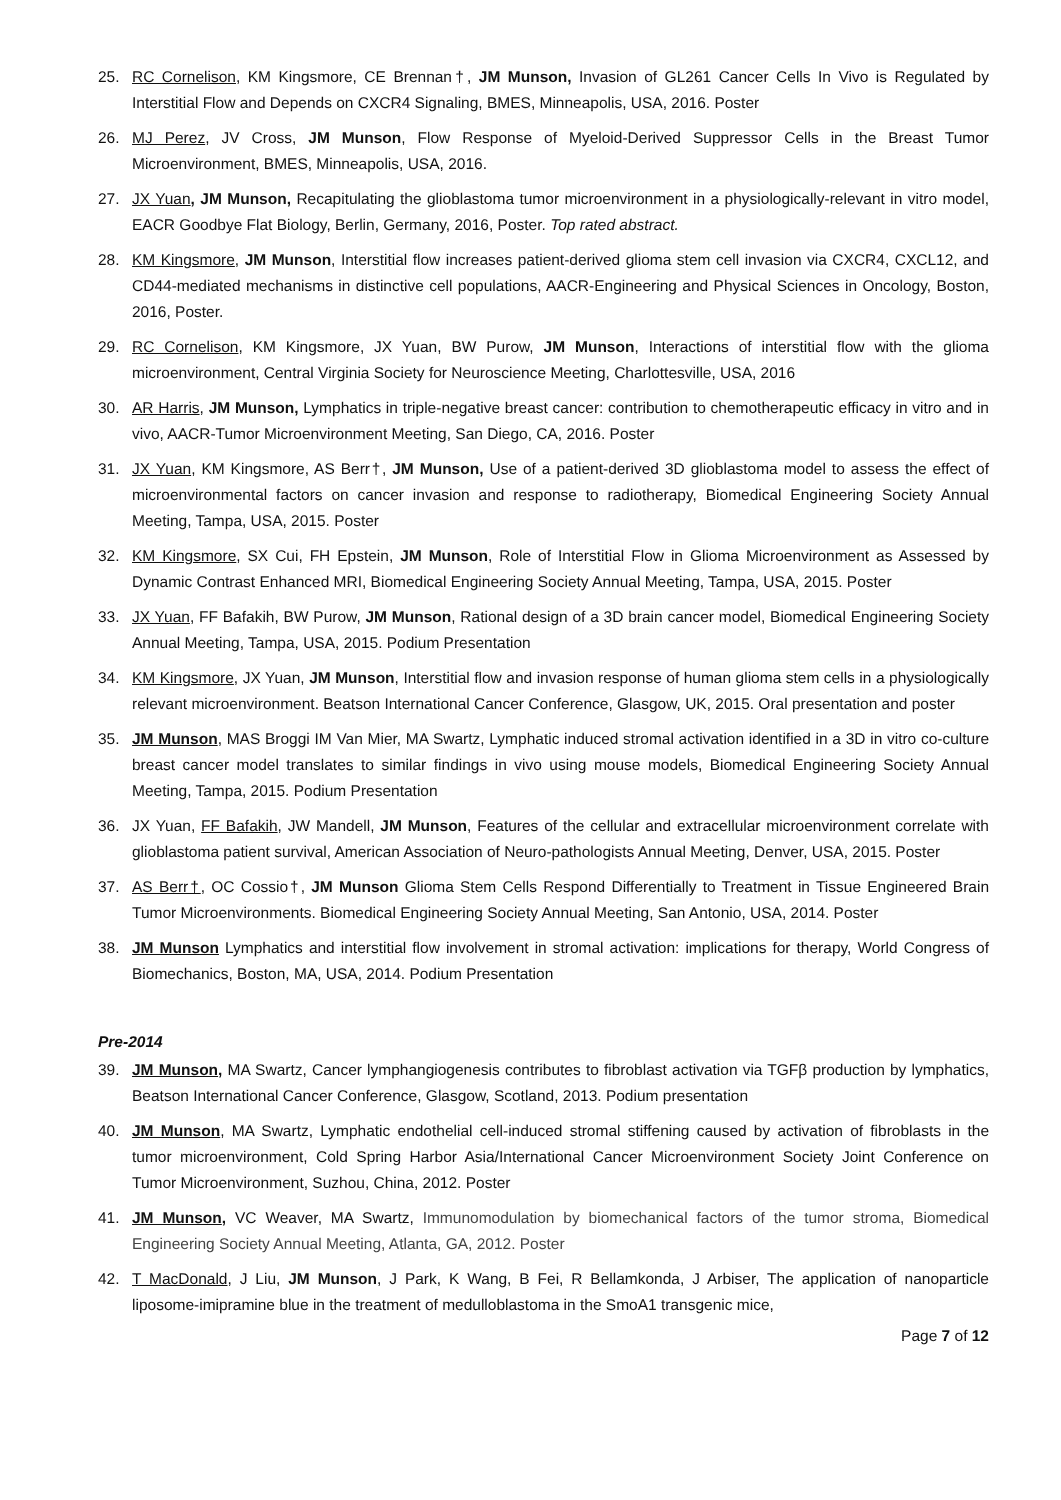25. RC Cornelison, KM Kingsmore, CE Brennan†, JM Munson, Invasion of GL261 Cancer Cells In Vivo is Regulated by Interstitial Flow and Depends on CXCR4 Signaling, BMES, Minneapolis, USA, 2016. Poster
26. MJ Perez, JV Cross, JM Munson, Flow Response of Myeloid-Derived Suppressor Cells in the Breast Tumor Microenvironment, BMES, Minneapolis, USA, 2016.
27. JX Yuan, JM Munson, Recapitulating the glioblastoma tumor microenvironment in a physiologically-relevant in vitro model, EACR Goodbye Flat Biology, Berlin, Germany, 2016, Poster. Top rated abstract.
28. KM Kingsmore, JM Munson, Interstitial flow increases patient-derived glioma stem cell invasion via CXCR4, CXCL12, and CD44-mediated mechanisms in distinctive cell populations, AACR-Engineering and Physical Sciences in Oncology, Boston, 2016, Poster.
29. RC Cornelison, KM Kingsmore, JX Yuan, BW Purow, JM Munson, Interactions of interstitial flow with the glioma microenvironment, Central Virginia Society for Neuroscience Meeting, Charlottesville, USA, 2016
30. AR Harris, JM Munson, Lymphatics in triple-negative breast cancer: contribution to chemotherapeutic efficacy in vitro and in vivo, AACR-Tumor Microenvironment Meeting, San Diego, CA, 2016. Poster
31. JX Yuan, KM Kingsmore, AS Berr†, JM Munson, Use of a patient-derived 3D glioblastoma model to assess the effect of microenvironmental factors on cancer invasion and response to radiotherapy, Biomedical Engineering Society Annual Meeting, Tampa, USA, 2015. Poster
32. KM Kingsmore, SX Cui, FH Epstein, JM Munson, Role of Interstitial Flow in Glioma Microenvironment as Assessed by Dynamic Contrast Enhanced MRI, Biomedical Engineering Society Annual Meeting, Tampa, USA, 2015. Poster
33. JX Yuan, FF Bafakih, BW Purow, JM Munson, Rational design of a 3D brain cancer model, Biomedical Engineering Society Annual Meeting, Tampa, USA, 2015. Podium Presentation
34. KM Kingsmore, JX Yuan, JM Munson, Interstitial flow and invasion response of human glioma stem cells in a physiologically relevant microenvironment. Beatson International Cancer Conference, Glasgow, UK, 2015. Oral presentation and poster
35. JM Munson, MAS Broggi IM Van Mier, MA Swartz, Lymphatic induced stromal activation identified in a 3D in vitro co-culture breast cancer model translates to similar findings in vivo using mouse models, Biomedical Engineering Society Annual Meeting, Tampa, 2015. Podium Presentation
36. JX Yuan, FF Bafakih, JW Mandell, JM Munson, Features of the cellular and extracellular microenvironment correlate with glioblastoma patient survival, American Association of Neuro-pathologists Annual Meeting, Denver, USA, 2015. Poster
37. AS Berr†, OC Cossio†, JM Munson Glioma Stem Cells Respond Differentially to Treatment in Tissue Engineered Brain Tumor Microenvironments. Biomedical Engineering Society Annual Meeting, San Antonio, USA, 2014. Poster
38. JM Munson Lymphatics and interstitial flow involvement in stromal activation: implications for therapy, World Congress of Biomechanics, Boston, MA, USA, 2014. Podium Presentation
Pre-2014
39. JM Munson, MA Swartz, Cancer lymphangiogenesis contributes to fibroblast activation via TGFβ production by lymphatics, Beatson International Cancer Conference, Glasgow, Scotland, 2013. Podium presentation
40. JM Munson, MA Swartz, Lymphatic endothelial cell-induced stromal stiffening caused by activation of fibroblasts in the tumor microenvironment, Cold Spring Harbor Asia/International Cancer Microenvironment Society Joint Conference on Tumor Microenvironment, Suzhou, China, 2012. Poster
41. JM Munson, VC Weaver, MA Swartz, Immunomodulation by biomechanical factors of the tumor stroma, Biomedical Engineering Society Annual Meeting, Atlanta, GA, 2012. Poster
42. T MacDonald, J Liu, JM Munson, J Park, K Wang, B Fei, R Bellamkonda, J Arbiser, The application of nanoparticle liposome-imipramine blue in the treatment of medulloblastoma in the SmoA1 transgenic mice,
Page 7 of 12